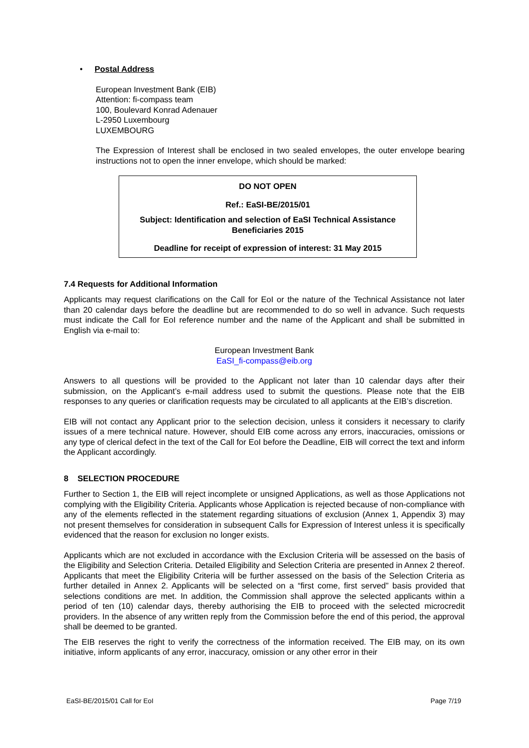• Postal Address
European Investment Bank (EIB)
Attention: fi-compass team
100, Boulevard Konrad Adenauer
L-2950 Luxembourg
LUXEMBOURG
The Expression of Interest shall be enclosed in two sealed envelopes, the outer envelope bearing instructions not to open the inner envelope, which should be marked:
DO NOT OPEN
Ref.: EaSI-BE/2015/01
Subject: Identification and selection of EaSI Technical Assistance
Beneficiaries 2015
Deadline for receipt of expression of interest: 31 May 2015
7.4 Requests for Additional Information
Applicants may request clarifications on the Call for EoI or the nature of the Technical Assistance not later than 20 calendar days before the deadline but are recommended to do so well in advance. Such requests must indicate the Call for EoI reference number and the name of the Applicant and shall be submitted in English via e-mail to:
European Investment Bank
EaSI_fi-compass@eib.org
Answers to all questions will be provided to the Applicant not later than 10 calendar days after their submission, on the Applicant’s e-mail address used to submit the questions. Please note that the EIB responses to any queries or clarification requests may be circulated to all applicants at the EIB’s discretion.
EIB will not contact any Applicant prior to the selection decision, unless it considers it necessary to clarify issues of a mere technical nature. However, should EIB come across any errors, inaccuracies, omissions or any type of clerical defect in the text of the Call for EoI before the Deadline, EIB will correct the text and inform the Applicant accordingly.
8 SELECTION PROCEDURE
Further to Section 1, the EIB will reject incomplete or unsigned Applications, as well as those Applications not complying with the Eligibility Criteria. Applicants whose Application is rejected because of non-compliance with any of the elements reflected in the statement regarding situations of exclusion (Annex 1, Appendix 3) may not present themselves for consideration in subsequent Calls for Expression of Interest unless it is specifically evidenced that the reason for exclusion no longer exists.
Applicants which are not excluded in accordance with the Exclusion Criteria will be assessed on the basis of the Eligibility and Selection Criteria. Detailed Eligibility and Selection Criteria are presented in Annex 2 thereof. Applicants that meet the Eligibility Criteria will be further assessed on the basis of the Selection Criteria as further detailed in Annex 2. Applicants will be selected on a “first come, first served” basis provided that selections conditions are met. In addition, the Commission shall approve the selected applicants within a period of ten (10) calendar days, thereby authorising the EIB to proceed with the selected microcredit providers. In the absence of any written reply from the Commission before the end of this period, the approval shall be deemed to be granted.
The EIB reserves the right to verify the correctness of the information received. The EIB may, on its own initiative, inform applicants of any error, inaccuracy, omission or any other error in their
EaSI-BE/2015/01 Call for EoI Page 7/19